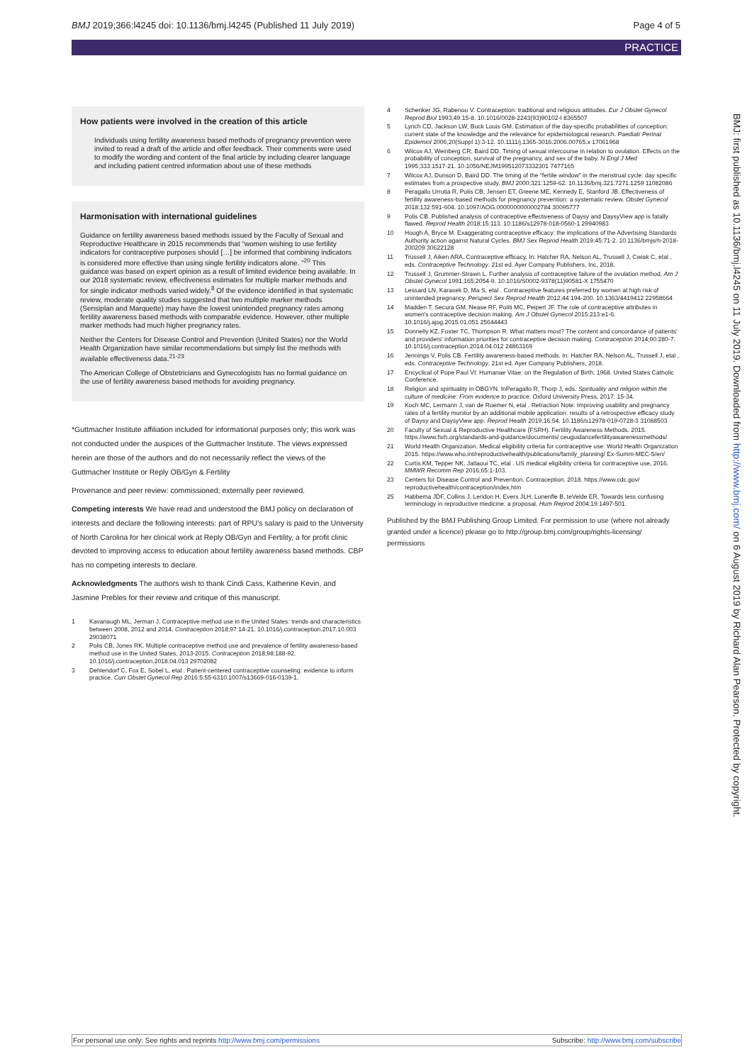BMJ 2019;366:l4245 doi: 10.1136/bmj.l4245 (Published 11 July 2019) Page 4 of 5
PRACTICE
How patients were involved in the creation of this article
Individuals using fertility awareness based methods of pregnancy prevention were invited to read a draft of the article and offer feedback. Their comments were used to modify the wording and content of the final article by including clearer language and including patient centred information about use of these methods
Harmonisation with international guidelines
Guidance on fertility awareness based methods issued by the Faculty of Sexual and Reproductive Healthcare in 2015 recommends that “women wishing to use fertility indicators for contraceptive purposes should […] be informed that combining indicators is considered more effective than using single fertility indicators alone. ”<sup>20</sup> This guidance was based on expert opinion as a result of limited evidence being available. In our 2018 systematic review, effectiveness estimates for multiple marker methods and for single indicator methods varied widely.<sup>8</sup> Of the evidence identified in that systematic review, moderate quality studies suggested that two multiple marker methods (Sensiplan and Marquette) may have the lowest unintended pregnancy rates among fertility awareness based methods with comparable evidence. However, other multiple marker methods had much higher pregnancy rates.
Neither the Centers for Disease Control and Prevention (United States) nor the World Health Organization have similar recommendations but simply list the methods with available effectiveness data.<sup>21-23</sup>
The American College of Obstetricians and Gynecologists has no formal guidance on the use of fertility awareness based methods for avoiding pregnancy.
*Guttmacher Institute affiliation included for informational purposes only; this work was not conducted under the auspices of the Guttmacher Institute. The views expressed herein are those of the authors and do not necessarily reflect the views of the Guttmacher Institute or Reply OB/Gyn & Fertility
Provenance and peer review: commissioned; externally peer reviewed.
Competing interests We have read and understood the BMJ policy on declaration of interests and declare the following interests: part of RPU’s salary is paid to the University of North Carolina for her clinical work at Reply OB/Gyn and Fertility, a for profit clinic devoted to improving access to education about fertility awareness based methods. CBP has no competing interests to declare.
Acknowledgments The authors wish to thank Cindi Cass, Katherine Kevin, and Jasmine Prebles for their review and critique of this manuscript.
1 Kavanaugh ML, Jerman J. Contraceptive method use in the United States: trends and characteristics between 2008, 2012 and 2014. Contraception 2018;97:14-21. 10.1016/j.contraception.2017.10.003 29038071
2 Polis CB, Jones RK. Multiple contraceptive method use and prevalence of fertility awareness-based method use in the United States, 2013-2015. Contraception 2018;98:188-92. 10.1016/j.contraception.2018.04.013 29702082
3 Dehlendorf C, Fox E, Sobel L, etal . Patient-centered contraceptive counseling: evidence to inform practice. Curr Obstet Gynecol Rep 2016;5:55-6310.1007/s13669-016-0139-1.
4 Schenker JG, Rabenou V. Contraception: traditional and religious attitudes. Eur J Obstet Gynecol Reprod Biol 1993;49:15-8. 10.1016/0028-2243(93)90102-I 8365507
5 Lynch CD, Jackson LW, Buck Louis GM. Estimation of the day-specific probabilities of conception: current state of the knowledge and the relevance for epidemiological research. Paediatr Perinat Epidemiol 2006;20(Suppl 1):3-12. 10.1111/j.1365-3016.2006.00765.x 17061968
6 Wilcox AJ, Weinberg CR, Baird DD. Timing of sexual intercourse in relation to ovulation. Effects on the probability of conception, survival of the pregnancy, and sex of the baby. N Engl J Med 1995;333:1517-21. 10.1056/NEJM199512073332301 7477165
7 Wilcox AJ, Dunson D, Baird DD. The timing of the “fertile window” in the menstrual cycle: day specific estimates from a prospective study. BMJ 2000;321:1259-62. 10.1136/bmj.321.7271.1259 11082086
8 Peragallo Urrutia R, Polis CB, Jensen ET, Greene ME, Kennedy E, Stanford JB. Effectiveness of fertility awareness-based methods for pregnancy prevention: a systematic review. Obstet Gynecol 2018;132:591-604. 10.1097/AOG.0000000000002784 30095777
9 Polis CB. Published analysis of contraceptive effectiveness of Daysy and DaysyView app is fatally flawed. Reprod Health 2018;15:113. 10.1186/s12978-018-0560-1 29940983
10 Hough A, Bryce M. Exaggerating contraceptive efficacy: the implications of the Advertising Standards Authority action against Natural Cycles. BMJ Sex Reprod Health 2019;45:71-2. 10.1136/bmjsrh-2018-200209 30622128
11 Trussell J, Aiken ARA. Contraceptive efficacy. In: Hatcher RA, Nelson AL, Trussell J, Cwiak C, etal , eds. Contraceptive Technology. 21st ed. Ayer Company Publishers, Inc, 2018.
12 Trussell J, Grummer-Strawn L. Further analysis of contraceptive failure of the ovulation method. Am J Obstet Gynecol 1991;165:2054-9. 10.1016/S0002-9378(11)90581-X 1755470
13 Lessard LN, Karasek D, Ma S, etal . Contraceptive features preferred by women at high risk of unintended pregnancy. Perspect Sex Reprod Health 2012;44:194-200. 10.1363/4419412 22958664
14 Madden T, Secura GM, Nease RF, Politi MC, Peipert JF. The role of contraceptive attributes in women's contraceptive decision making. Am J Obstet Gynecol 2015;213:e1-6. 10.1016/j.ajog.2015.01.051 25644443
15 Donnelly KZ, Foster TC, Thompson R. What matters most? The content and concordance of patients' and providers' information priorities for contraceptive decision making. Contraception 2014;90:280-7. 10.1016/j.contraception.2014.04.012 24863169
16 Jennings V, Polis CB. Fertility awareness-based methods. In: Hatcher RA, Nelson AL, Trussell J, etal , eds. Contraceptive Technology. 21st ed. Ayer Company Publishers, 2018.
17 Encyclical of Pope Paul VI: Humanae Vitae: on the Regulation of Birth; 1968. United States Catholic Conference.
18 Religion and spirituality in OBGYN. InPeragallo R, Thorp J, eds. Spirituality and religion within the culture of medicine: From evidence to practice. Oxford University Press, 2017: 15-34.
19 Koch MC, Lermann J, van de Roemer N, etal . Retraction Note: Improving usability and pregnancy rates of a fertility monitor by an additional mobile application: results of a retrospective efficacy study of Daysy and DaysyView app. Reprod Health 2019;16:54. 10.1186/s12978-019-0728-3 31088503
20 Faculty of Sexual & Reproductive Healthcare (FSRH). Fertility Awareness Methods. 2015. https://www.fsrh.org/standards-and-guidance/documents/ ceuguidancefertilityawarenessmethods/
21 World Health Organization. Medical eligibility criteria for contraceptive use: World Health Organization 2015. https://www.who.int/reproductivehealth/publications/family_planning/ Ex-Summ-MEC-5/en/
22 Curtis KM, Tepper NK, Jatlaoui TC, etal . US medical eligibility criteria for contraceptive use, 2016. MMWR Recomm Rep 2016;65:1-103.
23 Centers for Disease Control and Prevention. Contraception. 2018. https://www.cdc.gov/ reproductivehealth/contraception/index.htm
25 Habbema JDF, Collins J, Leridon H, Evers JLH, Lunenfle B, teVelde ER. Towards less confusing terminology in reproductive medicine: a proposal. Hum Reprod 2004;19:1497-501.
Published by the BMJ Publishing Group Limited. For permission to use (where not already granted under a licence) please go to http://group.bmj.com/group/rights-licensing/ permissions
BMJ: first published as 10.1136/bmj.l4245 on 11 July 2019. Downloaded from http://www.bmj.com/ on 6 August 2019 by Richard Alan Pearson. Protected by copyright.
For personal use only: See rights and reprints http://www.bmj.com/permissions Subscribe: http://www.bmj.com/subscribe